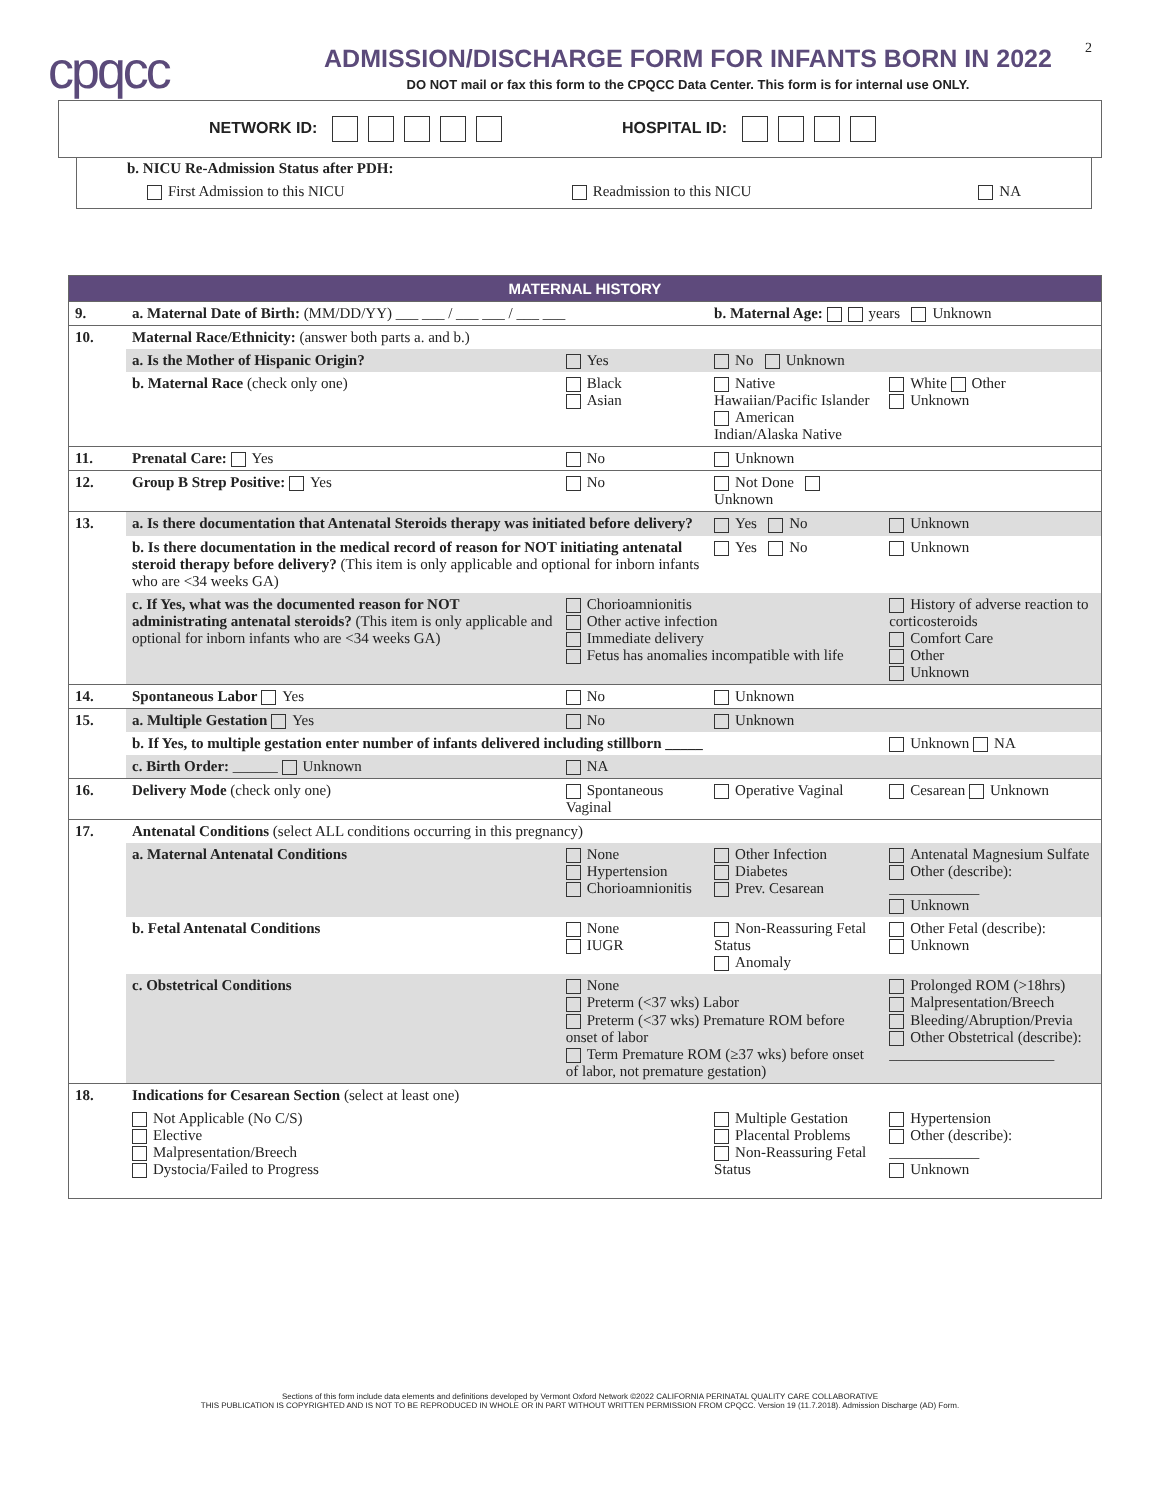2
cpqcc
ADMISSION/DISCHARGE FORM FOR INFANTS BORN IN 2022
DO NOT mail or fax this form to the CPQCC Data Center. This form is for internal use ONLY.
NETWORK ID: HOSPITAL ID:
b. NICU Re-Admission Status after PDH:
First Admission to this NICU Readmission to this NICU NA
| MATERNAL HISTORY | | | | |
| --- | --- | --- | --- | --- |
| 9. | a. Maternal Date of Birth: (MM/DD/YY) ___ ___ / ___ ___ / ___ ___ | | b. Maternal Age: years Unknown | |
| 10. | Maternal Race/Ethnicity: (answer both parts a. and b.) | | | |
| | a. Is the Mother of Hispanic Origin? | Yes | No Unknown | |
| | b. Maternal Race (check only one) | Black Asian | Native Hawaiian/Pacific Islander American Indian/Alaska Native | White Other Unknown |
| 11. | Prenatal Care: Yes | No | Unknown | |
| 12. | Group B Strep Positive: Yes | No | Not Done Unknown | |
| 13. | a. Is there documentation that Antenatal Steroids therapy was initiated before delivery? | | Yes No | Unknown |
| | b. Is there documentation in the medical record of reason for NOT initiating antenatal steroid therapy before delivery? (This item is only applicable and optional for inborn infants who are <34 weeks GA) | | Yes No | Unknown |
| | c. If Yes, what was the documented reason for NOT administrating antenatal steroids? (This item is only applicable and optional for inborn infants who are <34 weeks GA) | Chorioamnionitis Other active infection Immediate delivery Fetus has anomalies incompatible with life | | History of adverse reaction to corticosteroids Comfort Care Other Unknown |
| 14. | Spontaneous Labor Yes | No | Unknown | |
| 15. | a. Multiple Gestation Yes | No | Unknown | |
| | b. If Yes, to multiple gestation enter number of infants delivered including stillborn _____ | | | Unknown NA |
| | c. Birth Order: ______ Unknown | NA | | |
| 16. | Delivery Mode (check only one) | Spontaneous Vaginal | Operative Vaginal | Cesarean Unknown |
| 17. | Antenatal Conditions (select ALL conditions occurring in this pregnancy) | | | |
| | a. Maternal Antenatal Conditions | None Hypertension Chorioamnionitis | Other Infection Diabetes Prev. Cesarean | Antenatal Magnesium Sulfate Other (describe): ____________ Unknown |
| | b. Fetal Antenatal Conditions | None IUGR | Non-Reassuring Fetal Status Anomaly | Other Fetal (describe): Unknown |
| | c. Obstetrical Conditions | None Preterm (<37 wks) Labor Preterm (<37 wks) Premature ROM before onset of labor Term Premature ROM (≥37 wks) before onset of labor, not premature gestation) | | Prolonged ROM (>18hrs) Malpresentation/Breech Bleeding/Abruption/Previa Other Obstetrical (describe): ______________________ |
| 18. | Indications for Cesarean Section (select at least one) | | | |
| | Not Applicable (No C/S) Elective Malpresentation/Breech Dystocia/Failed to Progress | | Multiple Gestation Placental Problems Non-Reassuring Fetal Status | Hypertension Other (describe): ____________ Unknown |
Sections of this form include data elements and definitions developed by Vermont Oxford Network ©2022 CALIFORNIA PERINATAL QUALITY CARE COLLABORATIVE
THIS PUBLICATION IS COPYRIGHTED AND IS NOT TO BE REPRODUCED IN WHOLE OR IN PART WITHOUT WRITTEN PERMISSION FROM CPQCC. Version 19 (11.7.2018). Admission Discharge (AD) Form.